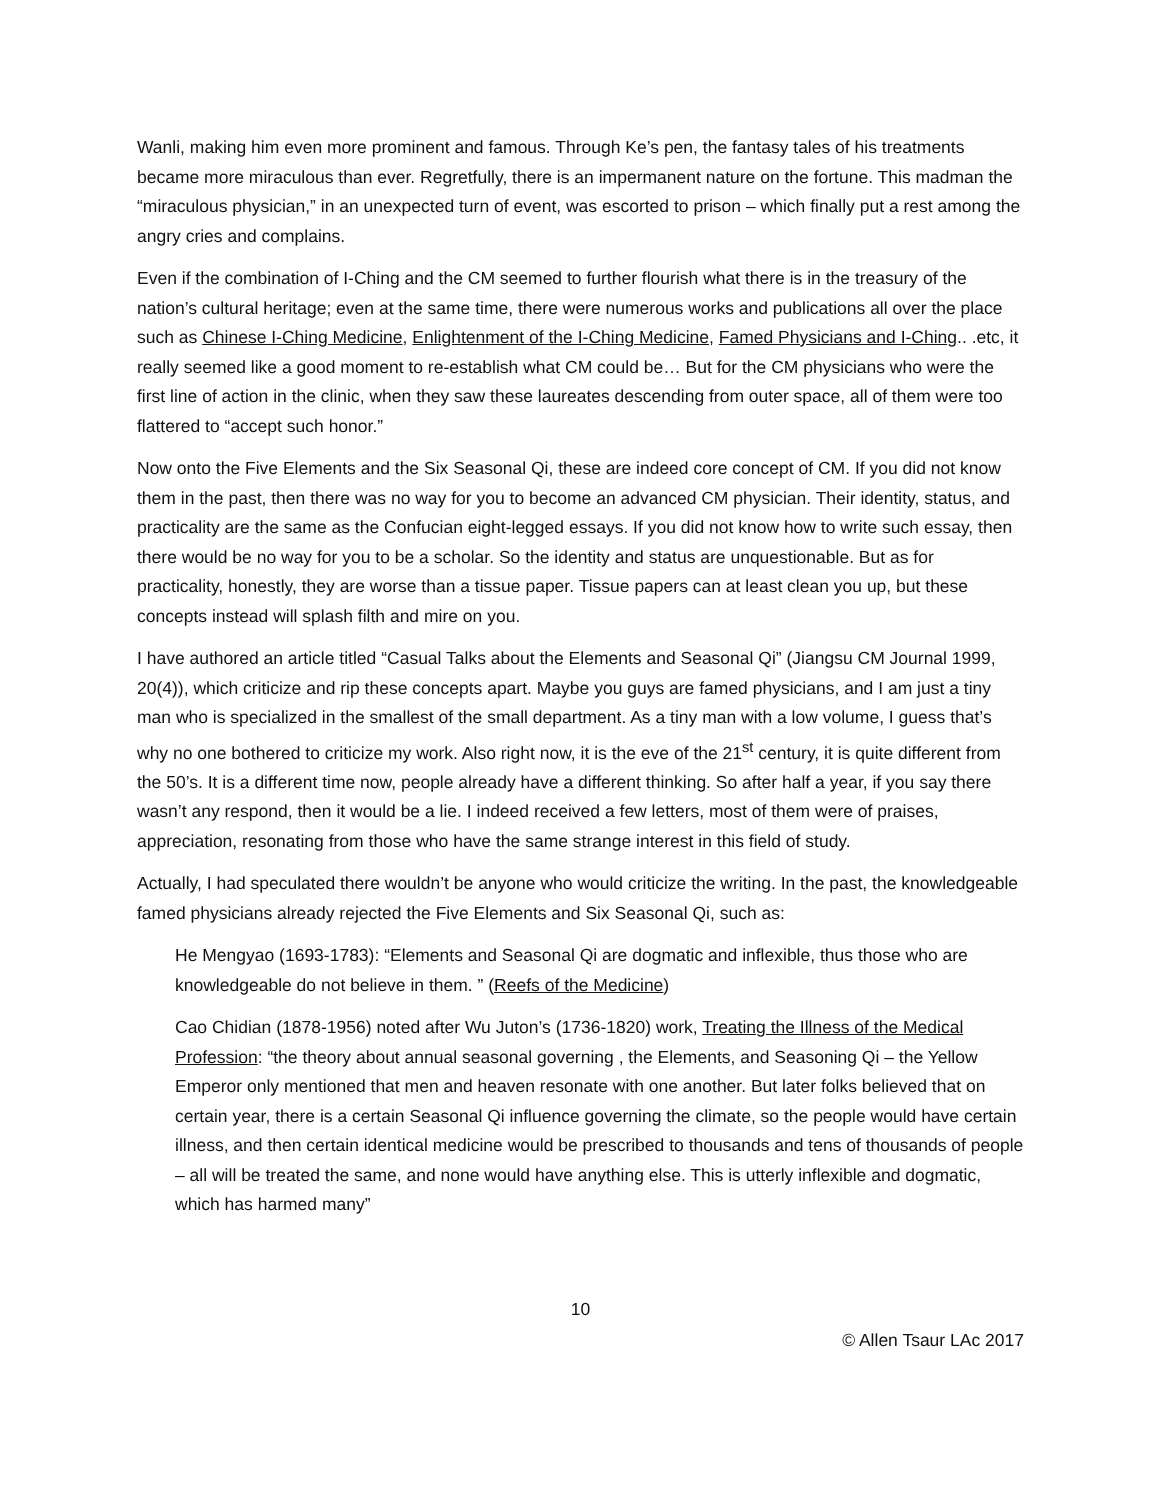Wanli, making him even more prominent and famous. Through Ke’s pen, the fantasy tales of his treatments became more miraculous than ever. Regretfully, there is an impermanent nature on the fortune. This madman the “miraculous physician,” in an unexpected turn of event, was escorted to prison – which finally put a rest among the angry cries and complains.
Even if the combination of I-Ching and the CM seemed to further flourish what there is in the treasury of the nation’s cultural heritage; even at the same time, there were numerous works and publications all over the place such as Chinese I-Ching Medicine, Enlightenment of the I-Ching Medicine, Famed Physicians and I-Ching.. .etc, it really seemed like a good moment to re-establish what CM could be… But for the CM physicians who were the first line of action in the clinic, when they saw these laureates descending from outer space, all of them were too flattered to “accept such honor.”
Now onto the Five Elements and the Six Seasonal Qi, these are indeed core concept of CM. If you did not know them in the past, then there was no way for you to become an advanced CM physician. Their identity, status, and practicality are the same as the Confucian eight-legged essays. If you did not know how to write such essay, then there would be no way for you to be a scholar. So the identity and status are unquestionable. But as for practicality, honestly, they are worse than a tissue paper. Tissue papers can at least clean you up, but these concepts instead will splash filth and mire on you.
I have authored an article titled “Casual Talks about the Elements and Seasonal Qi” (Jiangsu CM Journal 1999, 20(4)), which criticize and rip these concepts apart. Maybe you guys are famed physicians, and I am just a tiny man who is specialized in the smallest of the small department. As a tiny man with a low volume, I guess that’s why no one bothered to criticize my work. Also right now, it is the eve of the 21<sup>st</sup> century, it is quite different from the 50’s. It is a different time now, people already have a different thinking. So after half a year, if you say there wasn’t any respond, then it would be a lie. I indeed received a few letters, most of them were of praises, appreciation, resonating from those who have the same strange interest in this field of study.
Actually, I had speculated there wouldn’t be anyone who would criticize the writing. In the past, the knowledgeable famed physicians already rejected the Five Elements and Six Seasonal Qi, such as:
He Mengyao (1693-1783): “Elements and Seasonal Qi are dogmatic and inflexible, thus those who are knowledgeable do not believe in them. ” (Reefs of the Medicine)
Cao Chidian (1878-1956) noted after Wu Juton’s (1736-1820) work, Treating the Illness of the Medical Profession: “the theory about annual seasonal governing , the Elements, and Seasoning Qi – the Yellow Emperor only mentioned that men and heaven resonate with one another. But later folks believed that on certain year, there is a certain Seasonal Qi influence governing the climate, so the people would have certain illness, and then certain identical medicine would be prescribed to thousands and tens of thousands of people – all will be treated the same, and none would have anything else. This is utterly inflexible and dogmatic, which has harmed many”
10
© Allen Tsaur LAc 2017